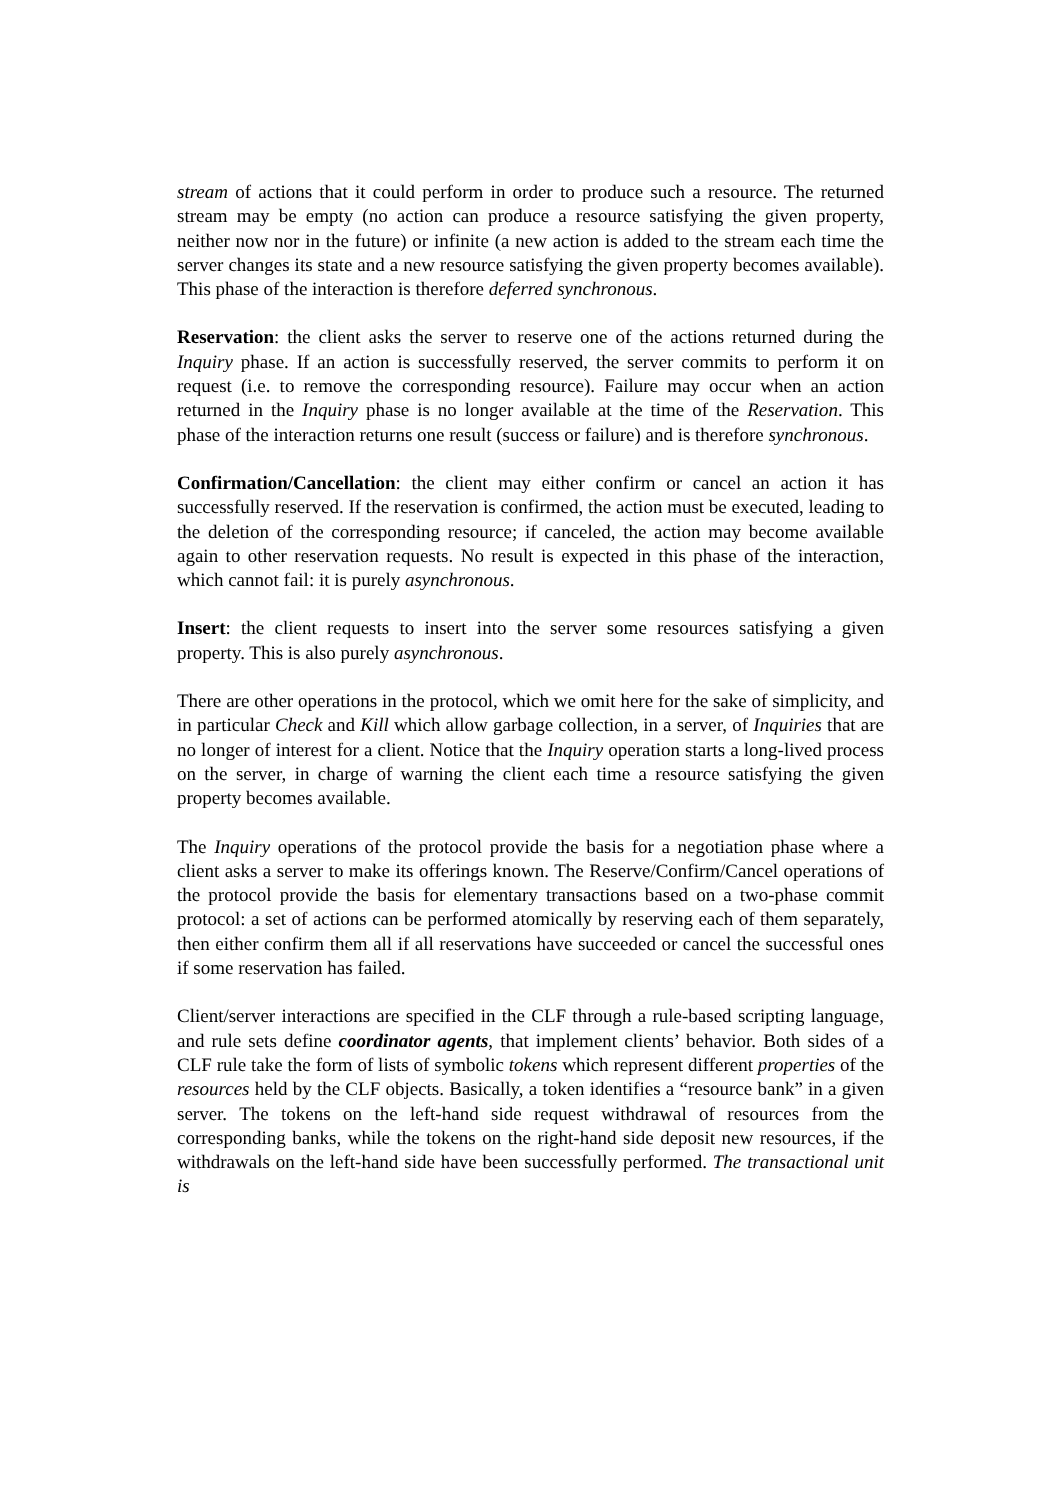stream of actions that it could perform in order to produce such a resource. The returned stream may be empty (no action can produce a resource satisfying the given property, neither now nor in the future) or infinite (a new action is added to the stream each time the server changes its state and a new resource satisfying the given property becomes available). This phase of the interaction is therefore deferred synchronous.
Reservation: the client asks the server to reserve one of the actions returned during the Inquiry phase. If an action is successfully reserved, the server commits to perform it on request (i.e. to remove the corresponding resource). Failure may occur when an action returned in the Inquiry phase is no longer available at the time of the Reservation. This phase of the interaction returns one result (success or failure) and is therefore synchronous.
Confirmation/Cancellation: the client may either confirm or cancel an action it has successfully reserved. If the reservation is confirmed, the action must be executed, leading to the deletion of the corresponding resource; if canceled, the action may become available again to other reservation requests. No result is expected in this phase of the interaction, which cannot fail: it is purely asynchronous.
Insert: the client requests to insert into the server some resources satisfying a given property. This is also purely asynchronous.
There are other operations in the protocol, which we omit here for the sake of simplicity, and in particular Check and Kill which allow garbage collection, in a server, of Inquiries that are no longer of interest for a client. Notice that the Inquiry operation starts a long-lived process on the server, in charge of warning the client each time a resource satisfying the given property becomes available.
The Inquiry operations of the protocol provide the basis for a negotiation phase where a client asks a server to make its offerings known. The Reserve/Confirm/Cancel operations of the protocol provide the basis for elementary transactions based on a two-phase commit protocol: a set of actions can be performed atomically by reserving each of them separately, then either confirm them all if all reservations have succeeded or cancel the successful ones if some reservation has failed.
Client/server interactions are specified in the CLF through a rule-based scripting language, and rule sets define coordinator agents, that implement clients’ behavior. Both sides of a CLF rule take the form of lists of symbolic tokens which represent different properties of the resources held by the CLF objects. Basically, a token identifies a “resource bank” in a given server. The tokens on the left-hand side request withdrawal of resources from the corresponding banks, while the tokens on the right-hand side deposit new resources, if the withdrawals on the left-hand side have been successfully performed. The transactional unit is